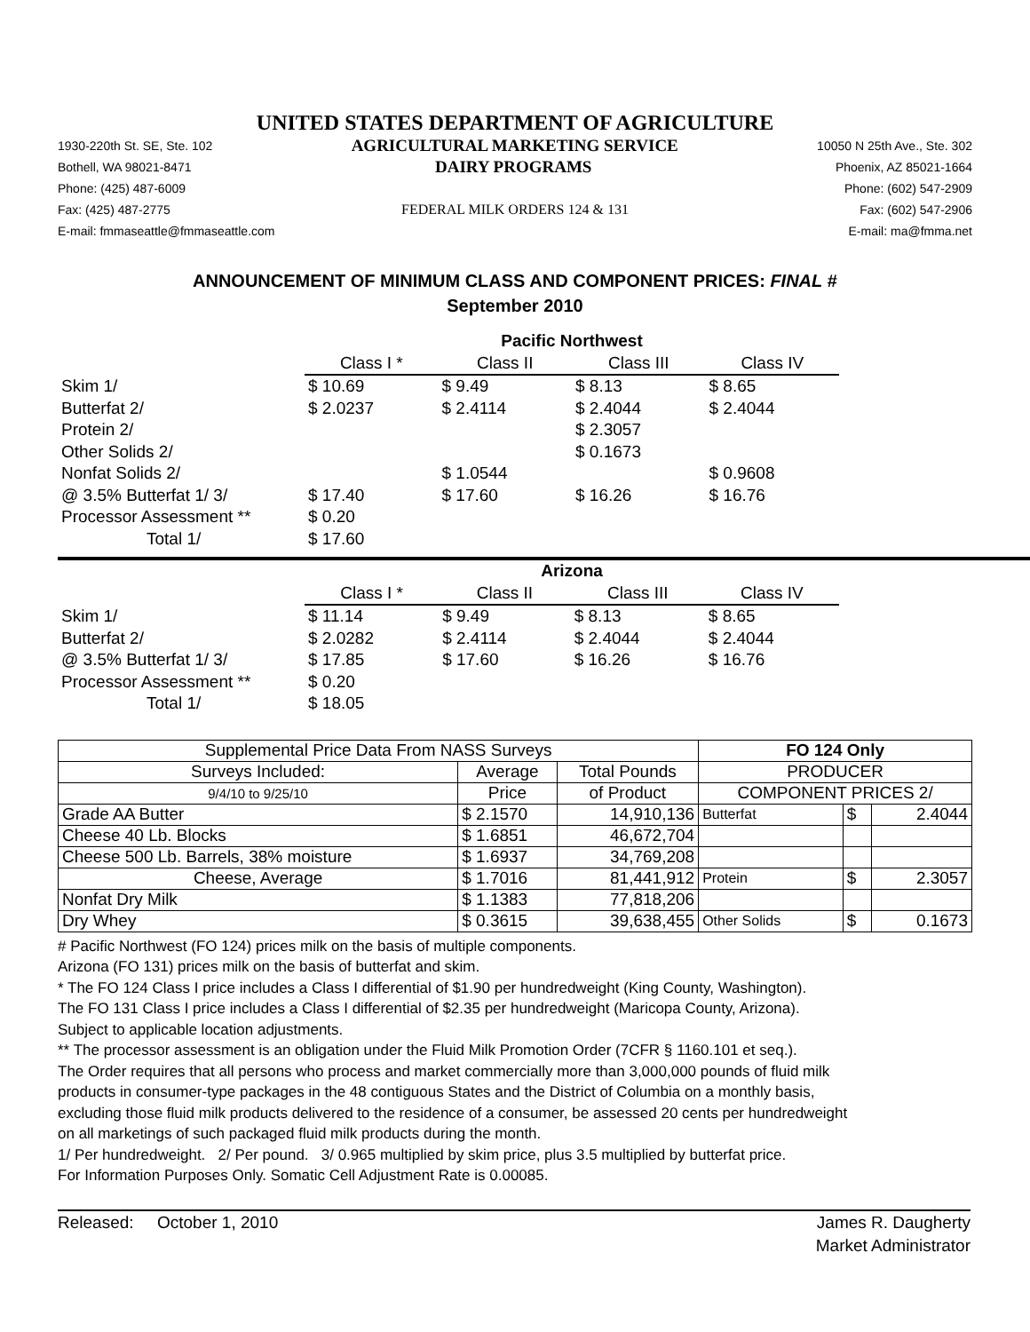UNITED STATES DEPARTMENT OF AGRICULTURE
1930-220th St. SE, Ste. 102 AGRICULTURAL MARKETING SERVICE 10050 N 25th Ave., Ste. 302
Bothell, WA 98021-8471 DAIRY PROGRAMS Phoenix, AZ 85021-1664
Phone: (425) 487-6009 Phone: (602) 547-2909
Fax: (425) 487-2775 FEDERAL MILK ORDERS 124 & 131 Fax: (602) 547-2906
E-mail: fmmaseattle@fmmaseattle.com E-mail: ma@fmma.net
ANNOUNCEMENT OF MINIMUM CLASS AND COMPONENT PRICES: FINAL #
September 2010
| | Pacific Northwest | | | |
| | Class I * | Class II | Class III | Class IV |
| Skim 1/ | $ 10.69 | $ 9.49 | $ 8.13 | $ 8.65 |
| Butterfat 2/ | $ 2.0237 | $ 2.4114 | $ 2.4044 | $ 2.4044 |
| Protein 2/ | | | $ 2.3057 | |
| Other Solids 2/ | | | $ 0.1673 | |
| Nonfat Solids 2/ | | $ 1.0544 | | $ 0.9608 |
| @ 3.5% Butterfat 1/ 3/ | $ 17.40 | $ 17.60 | $ 16.26 | $ 16.76 |
| Processor Assessment ** | $ 0.20 | | | |
| Total 1/ | $ 17.60 | | | |
| | Arizona | | | |
| | Class I * | Class II | Class III | Class IV |
| Skim 1/ | $ 11.14 | $ 9.49 | $ 8.13 | $ 8.65 |
| Butterfat 2/ | $ 2.0282 | $ 2.4114 | $ 2.4044 | $ 2.4044 |
| @ 3.5% Butterfat 1/ 3/ | $ 17.85 | $ 17.60 | $ 16.26 | $ 16.76 |
| Processor Assessment ** | $ 0.20 | | | |
| Total 1/ | $ 18.05 | | | |
| Supplemental Price Data From NASS Surveys | | | FO 124 Only | | |
| --- | --- | --- | --- | --- | --- |
| Surveys Included: | Average | Total Pounds | PRODUCER | | |
| 9/4/10 to 9/25/10 | Price | of Product | COMPONENT PRICES 2/ | | |
| Grade AA Butter | $ 2.1570 | 14,910,136 | Butterfat | $ | 2.4044 |
| Cheese 40 Lb. Blocks | $ 1.6851 | 46,672,704 | | | |
| Cheese 500 Lb. Barrels, 38% moisture | $ 1.6937 | 34,769,208 | | | |
| Cheese, Average | $ 1.7016 | 81,441,912 | Protein | $ | 2.3057 |
| Nonfat Dry Milk | $ 1.1383 | 77,818,206 | | | |
| Dry Whey | $ 0.3615 | 39,638,455 | Other Solids | $ | 0.1673 |
# Pacific Northwest (FO 124) prices milk on the basis of multiple components.
Arizona (FO 131) prices milk on the basis of butterfat and skim.
* The FO 124 Class I price includes a Class I differential of $1.90 per hundredweight (King County, Washington).
The FO 131 Class I price includes a Class I differential of $2.35 per hundredweight (Maricopa County, Arizona).
Subject to applicable location adjustments.
** The processor assessment is an obligation under the Fluid Milk Promotion Order (7CFR § 1160.101 et seq.).
The Order requires that all persons who process and market commercially more than 3,000,000 pounds of fluid milk
products in consumer-type packages in the 48 contiguous States and the District of Columbia on a monthly basis,
excluding those fluid milk products delivered to the residence of a consumer, be assessed 20 cents per hundredweight
on all marketings of such packaged fluid milk products during the month.
1/ Per hundredweight. 2/ Per pound. 3/ 0.965 multiplied by skim price, plus 3.5 multiplied by butterfat price.
For Information Purposes Only. Somatic Cell Adjustment Rate is 0.00085.
Released: October 1, 2010 James R. Daugherty
Market Administrator